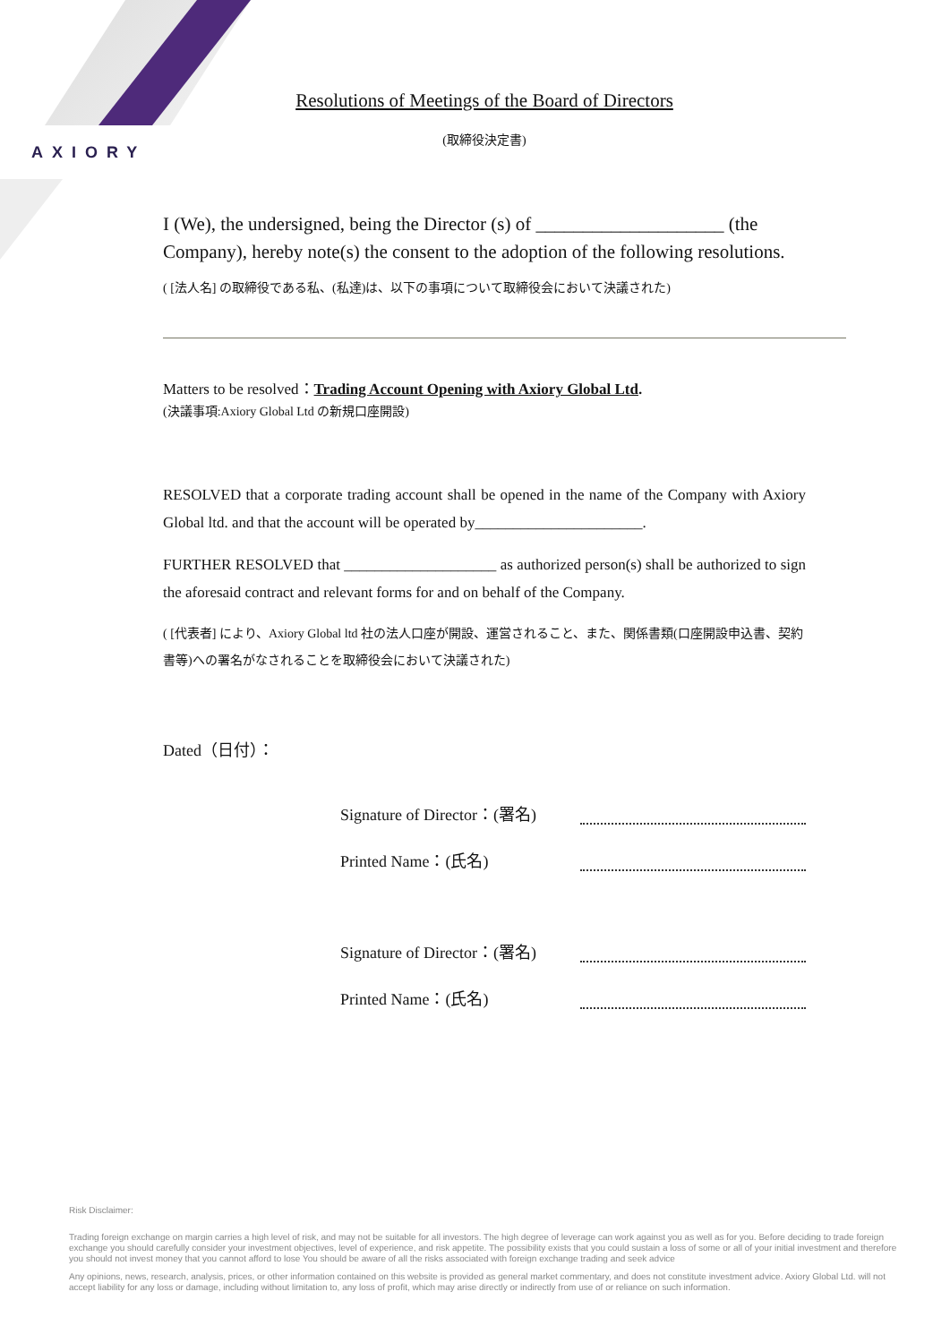AXIORY
Resolutions of Meetings of the Board of Directors
(取締役決定書)
I (We), the undersigned, being the Director (s) of ____________________ (the Company), hereby note(s) the consent to the adoption of the following resolutions.
( [法人名] の取締役である私、(私達)は、以下の事項について取締役会において決議された)
Matters to be resolved：Trading Account Opening with Axiory Global Ltd.
(決議事項:Axiory Global Ltd の新規口座開設)
RESOLVED that a corporate trading account shall be opened in the name of the Company with Axiory Global ltd. and that the account will be operated by______________________.
FURTHER RESOLVED that ____________________ as authorized person(s) shall be authorized to sign the aforesaid contract and relevant forms for and on behalf of the Company.
( [代表者] により、Axiory Global ltd 社の法人口座が開設、運営されること、また、関係書類(口座開設申込書、契約書等)への署名がなされることを取締役会において決議された)
Dated（日付）：
Signature of Director：(署名)
Printed Name：(氏名)
Signature of Director：(署名)
Printed Name：(氏名)
Risk Disclaimer:
Trading foreign exchange on margin carries a high level of risk, and may not be suitable for all investors. The high degree of leverage can work against you as well as for you. Before deciding to trade foreign exchange you should carefully consider your investment objectives, level of experience, and risk appetite. The possibility exists that you could sustain a loss of some or all of your initial investment and therefore you should not invest money that you cannot afford to lose You should be aware of all the risks associated with foreign exchange trading and seek advice
Any opinions, news, research, analysis, prices, or other information contained on this website is provided as general market commentary, and does not constitute investment advice. Axiory Global Ltd. will not accept liability for any loss or damage, including without limitation to, any loss of profit, which may arise directly or indirectly from use of or reliance on such information.